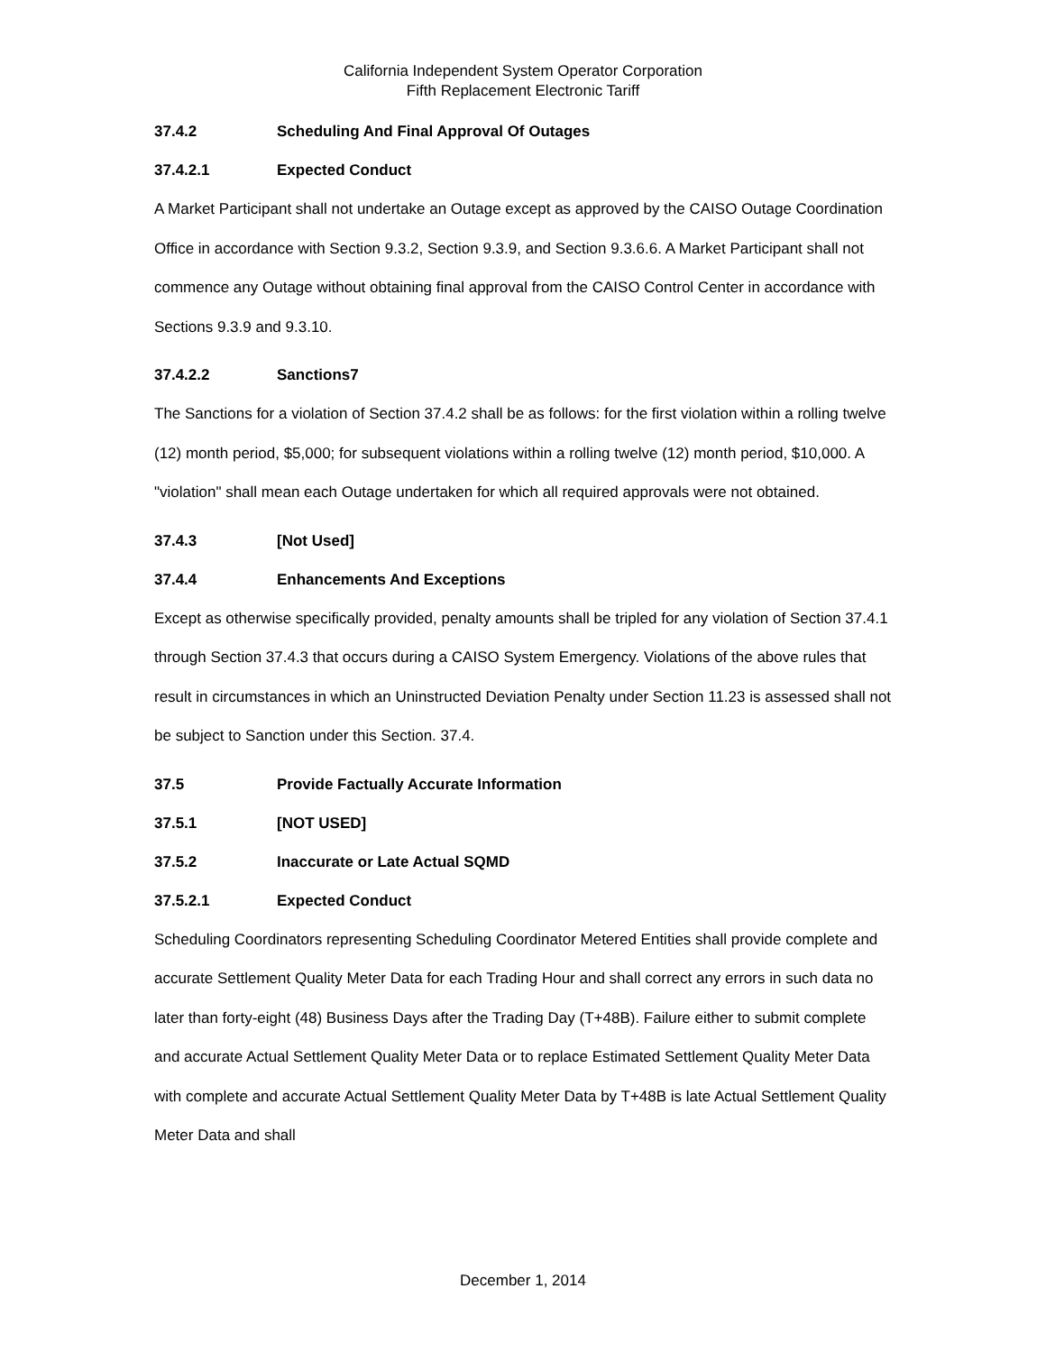California Independent System Operator Corporation
Fifth Replacement Electronic Tariff
37.4.2 Scheduling And Final Approval Of Outages
37.4.2.1 Expected Conduct
A Market Participant shall not undertake an Outage except as approved by the CAISO Outage Coordination Office in accordance with Section 9.3.2, Section 9.3.9, and Section 9.3.6.6. A Market Participant shall not commence any Outage without obtaining final approval from the CAISO Control Center in accordance with Sections 9.3.9 and 9.3.10.
37.4.2.2 Sanctions7
The Sanctions for a violation of Section 37.4.2 shall be as follows: for the first violation within a rolling twelve (12) month period, $5,000; for subsequent violations within a rolling twelve (12) month period, $10,000. A "violation" shall mean each Outage undertaken for which all required approvals were not obtained.
37.4.3 [Not Used]
37.4.4 Enhancements And Exceptions
Except as otherwise specifically provided, penalty amounts shall be tripled for any violation of Section 37.4.1 through Section 37.4.3 that occurs during a CAISO System Emergency. Violations of the above rules that result in circumstances in which an Uninstructed Deviation Penalty under Section 11.23 is assessed shall not be subject to Sanction under this Section. 37.4.
37.5 Provide Factually Accurate Information
37.5.1 [NOT USED]
37.5.2 Inaccurate or Late Actual SQMD
37.5.2.1 Expected Conduct
Scheduling Coordinators representing Scheduling Coordinator Metered Entities shall provide complete and accurate Settlement Quality Meter Data for each Trading Hour and shall correct any errors in such data no later than forty-eight (48) Business Days after the Trading Day (T+48B). Failure either to submit complete and accurate Actual Settlement Quality Meter Data or to replace Estimated Settlement Quality Meter Data with complete and accurate Actual Settlement Quality Meter Data by T+48B is late Actual Settlement Quality Meter Data and shall
December 1, 2014